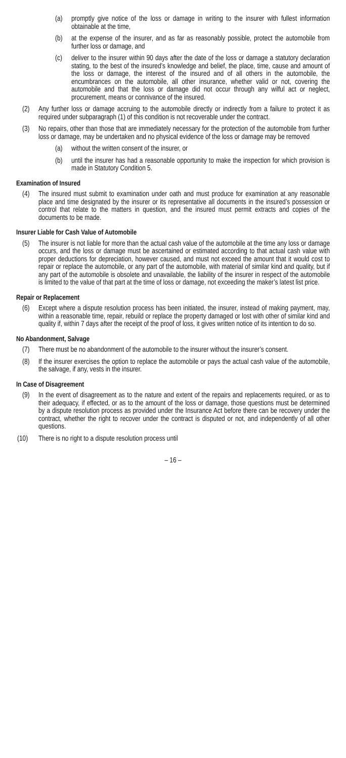(a) promptly give notice of the loss or damage in writing to the insurer with fullest information obtainable at the time,
(b) at the expense of the insurer, and as far as reasonably possible, protect the automobile from further loss or damage, and
(c) deliver to the insurer within 90 days after the date of the loss or damage a statutory declaration stating, to the best of the insured’s knowledge and belief, the place, time, cause and amount of the loss or damage, the interest of the insured and of all others in the automobile, the encumbrances on the automobile, all other insurance, whether valid or not, covering the automobile and that the loss or damage did not occur through any wilful act or neglect, procurement, means or connivance of the insured.
(2) Any further loss or damage accruing to the automobile directly or indirectly from a failure to protect it as required under subparagraph (1) of this condition is not recoverable under the contract.
(3) No repairs, other than those that are immediately necessary for the protection of the automobile from further loss or damage, may be undertaken and no physical evidence of the loss or damage may be removed
(a) without the written consent of the insurer, or
(b) until the insurer has had a reasonable opportunity to make the inspection for which provision is made in Statutory Condition 5.
Examination of Insured
(4) The insured must submit to examination under oath and must produce for examination at any reasonable place and time designated by the insurer or its representative all documents in the insured’s possession or control that relate to the matters in question, and the insured must permit extracts and copies of the documents to be made.
Insurer Liable for Cash Value of Automobile
(5) The insurer is not liable for more than the actual cash value of the automobile at the time any loss or damage occurs, and the loss or damage must be ascertained or estimated according to that actual cash value with proper deductions for depreciation, however caused, and must not exceed the amount that it would cost to repair or replace the automobile, or any part of the automobile, with material of similar kind and quality, but if any part of the automobile is obsolete and unavailable, the liability of the insurer in respect of the automobile is limited to the value of that part at the time of loss or damage, not exceeding the maker’s latest list price.
Repair or Replacement
(6) Except where a dispute resolution process has been initiated, the insurer, instead of making payment, may, within a reasonable time, repair, rebuild or replace the property damaged or lost with other of similar kind and quality if, within 7 days after the receipt of the proof of loss, it gives written notice of its intention to do so.
No Abandonment, Salvage
(7) There must be no abandonment of the automobile to the insurer without the insurer’s consent.
(8) If the insurer exercises the option to replace the automobile or pays the actual cash value of the automobile, the salvage, if any, vests in the insurer.
In Case of Disagreement
(9) In the event of disagreement as to the nature and extent of the repairs and replacements required, or as to their adequacy, if effected, or as to the amount of the loss or damage, those questions must be determined by a dispute resolution process as provided under the Insurance Act before there can be recovery under the contract, whether the right to recover under the contract is disputed or not, and independently of all other questions.
(10) There is no right to a dispute resolution process until
– 16 –